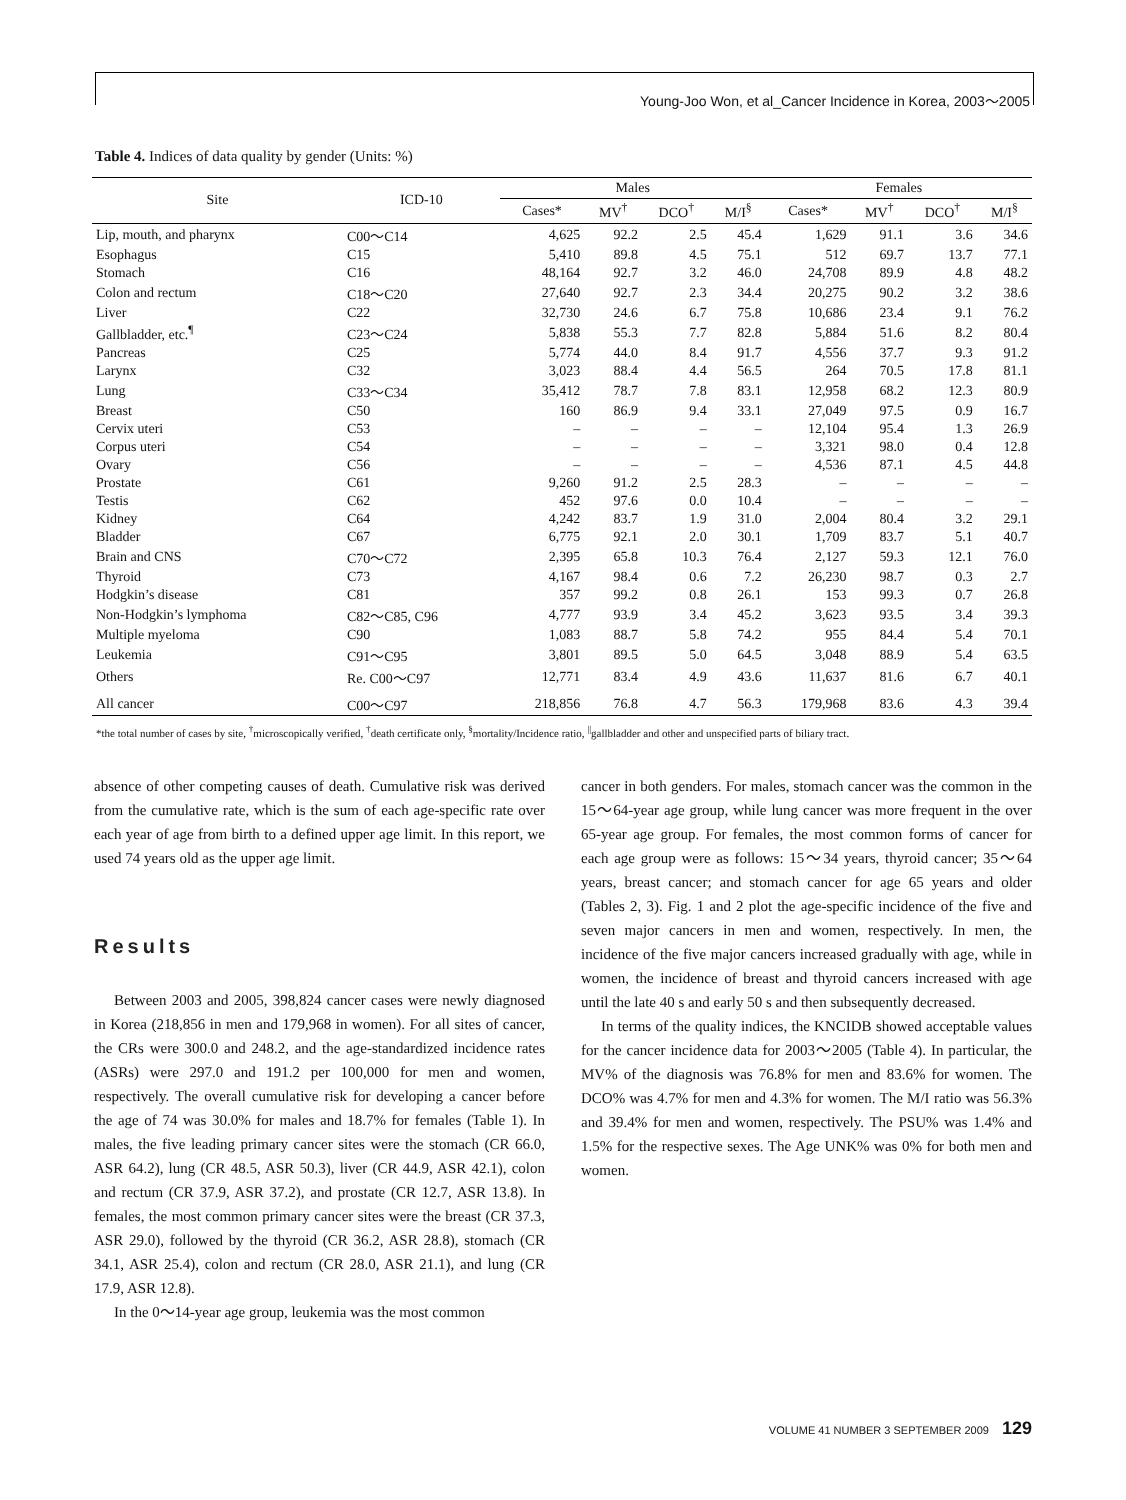Young-Joo Won, et al_Cancer Incidence in Korea, 2003～2005
Table 4. Indices of data quality by gender (Units: %)
| Site | ICD-10 | Males | | | | Females | | | |
| --- | --- | --- | --- | --- | --- | --- | --- | --- | --- |
| | | Cases* | MV<sup>†</sup> | DCO<sup>†</sup> | M/I<sup>§</sup> | Cases* | MV<sup>†</sup> | DCO<sup>†</sup> | M/I<sup>§</sup> |
| Lip, mouth, and pharynx | C00～C14 | 4,625 | 92.2 | 2.5 | 45.4 | 1,629 | 91.1 | 3.6 | 34.6 |
| Esophagus | C15 | 5,410 | 89.8 | 4.5 | 75.1 | 512 | 69.7 | 13.7 | 77.1 |
| Stomach | C16 | 48,164 | 92.7 | 3.2 | 46.0 | 24,708 | 89.9 | 4.8 | 48.2 |
| Colon and rectum | C18～C20 | 27,640 | 92.7 | 2.3 | 34.4 | 20,275 | 90.2 | 3.2 | 38.6 |
| Liver | C22 | 32,730 | 24.6 | 6.7 | 75.8 | 10,686 | 23.4 | 9.1 | 76.2 |
| Gallbladder, etc.<sup>¶</sup> | C23～C24 | 5,838 | 55.3 | 7.7 | 82.8 | 5,884 | 51.6 | 8.2 | 80.4 |
| Pancreas | C25 | 5,774 | 44.0 | 8.4 | 91.7 | 4,556 | 37.7 | 9.3 | 91.2 |
| Larynx | C32 | 3,023 | 88.4 | 4.4 | 56.5 | 264 | 70.5 | 17.8 | 81.1 |
| Lung | C33～C34 | 35,412 | 78.7 | 7.8 | 83.1 | 12,958 | 68.2 | 12.3 | 80.9 |
| Breast | C50 | 160 | 86.9 | 9.4 | 33.1 | 27,049 | 97.5 | 0.9 | 16.7 |
| Cervix uteri | C53 | – | – | – | – | 12,104 | 95.4 | 1.3 | 26.9 |
| Corpus uteri | C54 | – | – | – | – | 3,321 | 98.0 | 0.4 | 12.8 |
| Ovary | C56 | – | – | – | – | 4,536 | 87.1 | 4.5 | 44.8 |
| Prostate | C61 | 9,260 | 91.2 | 2.5 | 28.3 | – | – | – | – |
| Testis | C62 | 452 | 97.6 | 0.0 | 10.4 | – | – | – | – |
| Kidney | C64 | 4,242 | 83.7 | 1.9 | 31.0 | 2,004 | 80.4 | 3.2 | 29.1 |
| Bladder | C67 | 6,775 | 92.1 | 2.0 | 30.1 | 1,709 | 83.7 | 5.1 | 40.7 |
| Brain and CNS | C70～C72 | 2,395 | 65.8 | 10.3 | 76.4 | 2,127 | 59.3 | 12.1 | 76.0 |
| Thyroid | C73 | 4,167 | 98.4 | 0.6 | 7.2 | 26,230 | 98.7 | 0.3 | 2.7 |
| Hodgkin’s disease | C81 | 357 | 99.2 | 0.8 | 26.1 | 153 | 99.3 | 0.7 | 26.8 |
| Non-Hodgkin’s lymphoma | C82～C85, C96 | 4,777 | 93.9 | 3.4 | 45.2 | 3,623 | 93.5 | 3.4 | 39.3 |
| Multiple myeloma | C90 | 1,083 | 88.7 | 5.8 | 74.2 | 955 | 84.4 | 5.4 | 70.1 |
| Leukemia | C91～C95 | 3,801 | 89.5 | 5.0 | 64.5 | 3,048 | 88.9 | 5.4 | 63.5 |
| Others | Re. C00～C97 | 12,771 | 83.4 | 4.9 | 43.6 | 11,637 | 81.6 | 6.7 | 40.1 |
| All cancer | C00～C97 | 218,856 | 76.8 | 4.7 | 56.3 | 179,968 | 83.6 | 4.3 | 39.4 |
*the total number of cases by site, <sup>†</sup>microscopically verified, <sup>†</sup>death certificate only, <sup>§</sup>mortality/Incidence ratio, <sup>||</sup>gallbladder and other and unspecified parts of biliary tract.
absence of other competing causes of death. Cumulative risk was derived from the cumulative rate, which is the sum of each age-specific rate over each year of age from birth to a defined upper age limit. In this report, we used 74 years old as the upper age limit.
Results
Between 2003 and 2005, 398,824 cancer cases were newly diagnosed in Korea (218,856 in men and 179,968 in women). For all sites of cancer, the CRs were 300.0 and 248.2, and the age-standardized incidence rates (ASRs) were 297.0 and 191.2 per 100,000 for men and women, respectively. The overall cumulative risk for developing a cancer before the age of 74 was 30.0% for males and 18.7% for females (Table 1). In males, the five leading primary cancer sites were the stomach (CR 66.0, ASR 64.2), lung (CR 48.5, ASR 50.3), liver (CR 44.9, ASR 42.1), colon and rectum (CR 37.9, ASR 37.2), and prostate (CR 12.7, ASR 13.8). In females, the most common primary cancer sites were the breast (CR 37.3, ASR 29.0), followed by the thyroid (CR 36.2, ASR 28.8), stomach (CR 34.1, ASR 25.4), colon and rectum (CR 28.0, ASR 21.1), and lung (CR 17.9, ASR 12.8).
In the 0～14-year age group, leukemia was the most common
cancer in both genders. For males, stomach cancer was the common in the 15～64-year age group, while lung cancer was more frequent in the over 65-year age group. For females, the most common forms of cancer for each age group were as follows: 15～34 years, thyroid cancer; 35～64 years, breast cancer; and stomach cancer for age 65 years and older (Tables 2, 3). Fig. 1 and 2 plot the age-specific incidence of the five and seven major cancers in men and women, respectively. In men, the incidence of the five major cancers increased gradually with age, while in women, the incidence of breast and thyroid cancers increased with age until the late 40 s and early 50 s and then subsequently decreased.
In terms of the quality indices, the KNCIDB showed acceptable values for the cancer incidence data for 2003～2005 (Table 4). In particular, the MV% of the diagnosis was 76.8% for men and 83.6% for women. The DCO% was 4.7% for men and 4.3% for women. The M/I ratio was 56.3% and 39.4% for men and women, respectively. The PSU% was 1.4% and 1.5% for the respective sexes. The Age UNK% was 0% for both men and women.
VOLUME 41 NUMBER 3 SEPTEMBER 2009 129